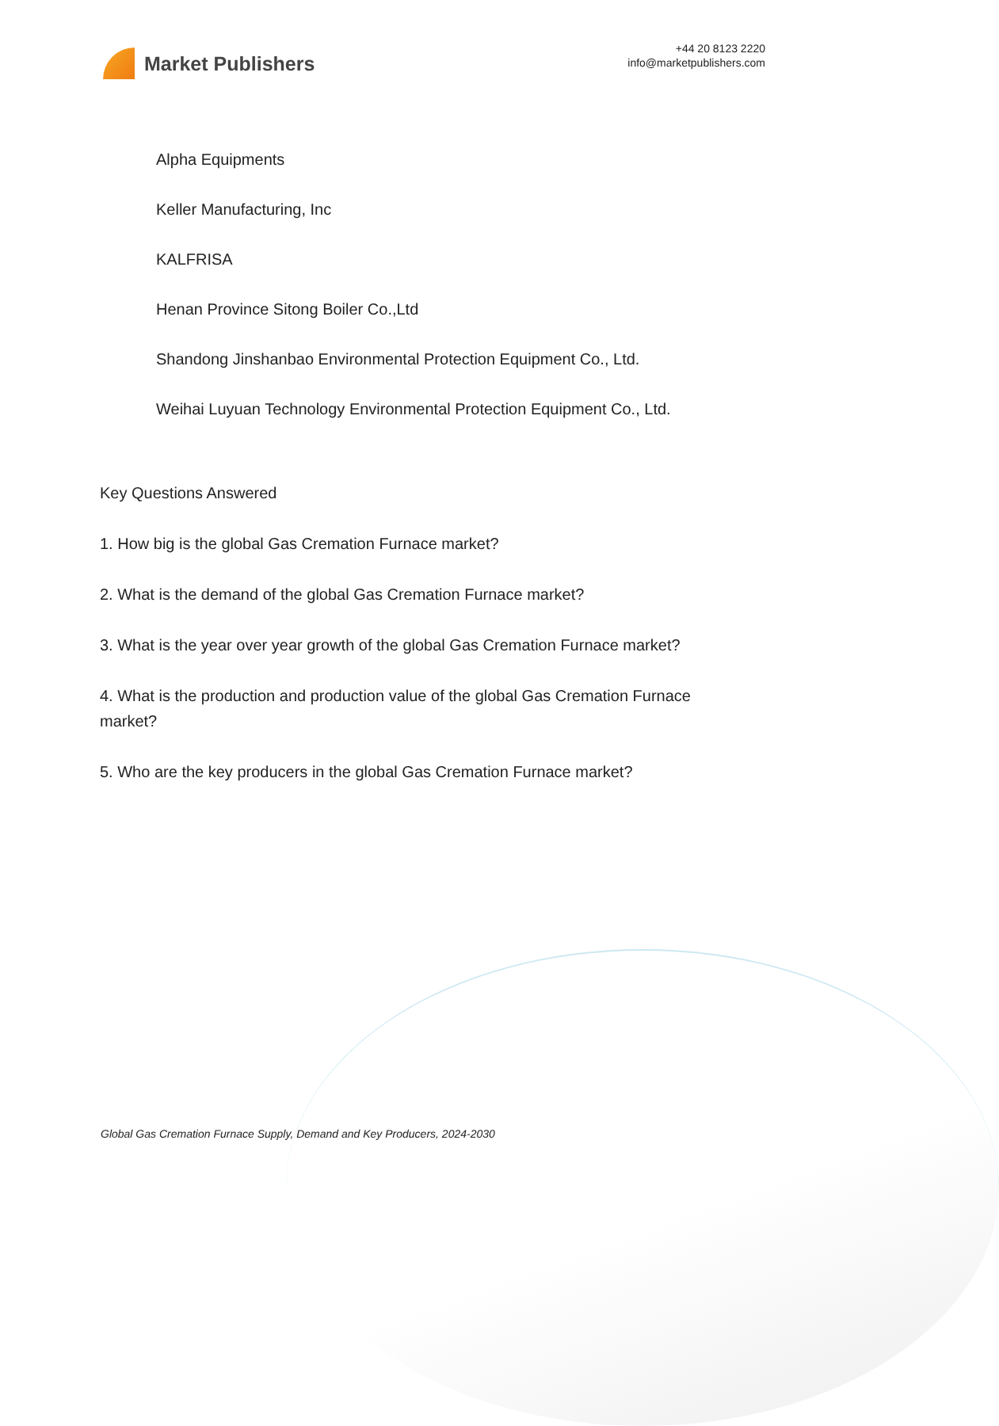Market Publishers
+44 20 8123 2220
info@marketpublishers.com
Alpha Equipments
Keller Manufacturing, Inc
KALFRISA
Henan Province Sitong Boiler Co.,Ltd
Shandong Jinshanbao Environmental Protection Equipment Co., Ltd.
Weihai Luyuan Technology Environmental Protection Equipment Co., Ltd.
Key Questions Answered
1. How big is the global Gas Cremation Furnace market?
2. What is the demand of the global Gas Cremation Furnace market?
3. What is the year over year growth of the global Gas Cremation Furnace market?
4. What is the production and production value of the global Gas Cremation Furnace market?
5. Who are the key producers in the global Gas Cremation Furnace market?
Global Gas Cremation Furnace Supply, Demand and Key Producers, 2024-2030